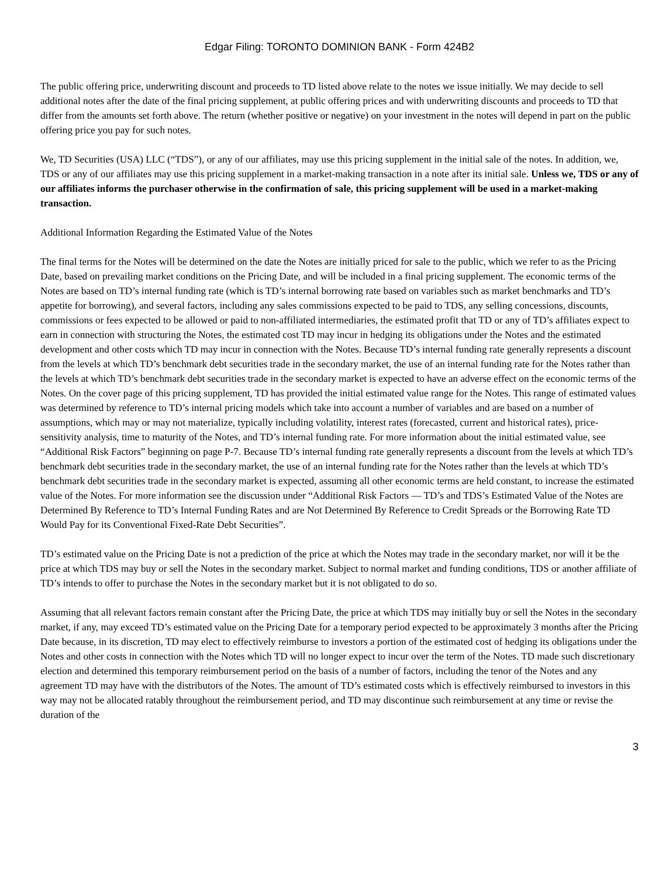Edgar Filing: TORONTO DOMINION BANK - Form 424B2
The public offering price, underwriting discount and proceeds to TD listed above relate to the notes we issue initially. We may decide to sell additional notes after the date of the final pricing supplement, at public offering prices and with underwriting discounts and proceeds to TD that differ from the amounts set forth above. The return (whether positive or negative) on your investment in the notes will depend in part on the public offering price you pay for such notes.
We, TD Securities (USA) LLC (“TDS”), or any of our affiliates, may use this pricing supplement in the initial sale of the notes. In addition, we, TDS or any of our affiliates may use this pricing supplement in a market-making transaction in a note after its initial sale. Unless we, TDS or any of our affiliates informs the purchaser otherwise in the confirmation of sale, this pricing supplement will be used in a market-making transaction.
Additional Information Regarding the Estimated Value of the Notes
The final terms for the Notes will be determined on the date the Notes are initially priced for sale to the public, which we refer to as the Pricing Date, based on prevailing market conditions on the Pricing Date, and will be included in a final pricing supplement. The economic terms of the Notes are based on TD’s internal funding rate (which is TD’s internal borrowing rate based on variables such as market benchmarks and TD’s appetite for borrowing), and several factors, including any sales commissions expected to be paid to TDS, any selling concessions, discounts, commissions or fees expected to be allowed or paid to non-affiliated intermediaries, the estimated profit that TD or any of TD’s affiliates expect to earn in connection with structuring the Notes, the estimated cost TD may incur in hedging its obligations under the Notes and the estimated development and other costs which TD may incur in connection with the Notes. Because TD’s internal funding rate generally represents a discount from the levels at which TD’s benchmark debt securities trade in the secondary market, the use of an internal funding rate for the Notes rather than the levels at which TD’s benchmark debt securities trade in the secondary market is expected to have an adverse effect on the economic terms of the Notes. On the cover page of this pricing supplement, TD has provided the initial estimated value range for the Notes. This range of estimated values was determined by reference to TD’s internal pricing models which take into account a number of variables and are based on a number of assumptions, which may or may not materialize, typically including volatility, interest rates (forecasted, current and historical rates), price-sensitivity analysis, time to maturity of the Notes, and TD’s internal funding rate. For more information about the initial estimated value, see “Additional Risk Factors” beginning on page P-7. Because TD’s internal funding rate generally represents a discount from the levels at which TD’s benchmark debt securities trade in the secondary market, the use of an internal funding rate for the Notes rather than the levels at which TD’s benchmark debt securities trade in the secondary market is expected, assuming all other economic terms are held constant, to increase the estimated value of the Notes. For more information see the discussion under “Additional Risk Factors — TD’s and TDS’s Estimated Value of the Notes are Determined By Reference to TD’s Internal Funding Rates and are Not Determined By Reference to Credit Spreads or the Borrowing Rate TD Would Pay for its Conventional Fixed-Rate Debt Securities”.
TD’s estimated value on the Pricing Date is not a prediction of the price at which the Notes may trade in the secondary market, nor will it be the price at which TDS may buy or sell the Notes in the secondary market. Subject to normal market and funding conditions, TDS or another affiliate of TD’s intends to offer to purchase the Notes in the secondary market but it is not obligated to do so.
Assuming that all relevant factors remain constant after the Pricing Date, the price at which TDS may initially buy or sell the Notes in the secondary market, if any, may exceed TD’s estimated value on the Pricing Date for a temporary period expected to be approximately 3 months after the Pricing Date because, in its discretion, TD may elect to effectively reimburse to investors a portion of the estimated cost of hedging its obligations under the Notes and other costs in connection with the Notes which TD will no longer expect to incur over the term of the Notes. TD made such discretionary election and determined this temporary reimbursement period on the basis of a number of factors, including the tenor of the Notes and any agreement TD may have with the distributors of the Notes. The amount of TD’s estimated costs which is effectively reimbursed to investors in this way may not be allocated ratably throughout the reimbursement period, and TD may discontinue such reimbursement at any time or revise the duration of the
3